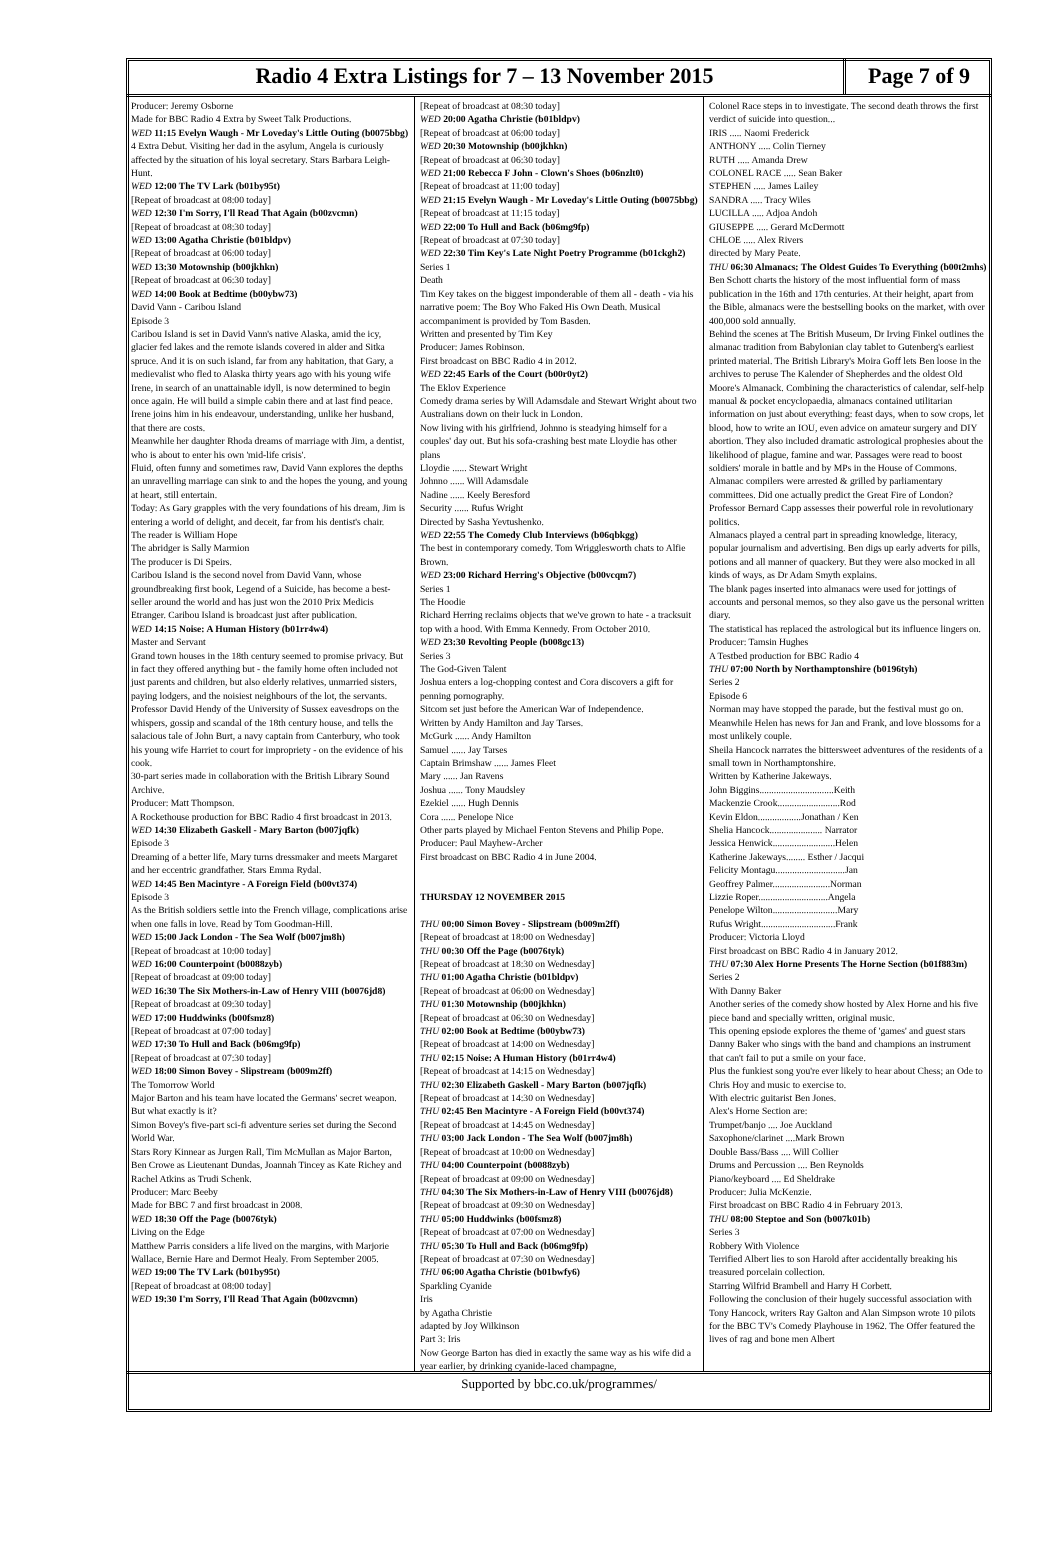Radio 4 Extra Listings for 7 – 13 November 2015
Page 7 of 9
Producer: Jeremy Osborne
Made for BBC Radio 4 Extra by Sweet Talk Productions.
WED 11:15 Evelyn Waugh - Mr Loveday's Little Outing (b0075bbg)
4 Extra Debut. Visiting her dad in the asylum, Angela is curiously affected by the situation of his loyal secretary. Stars Barbara Leigh-Hunt.
WED 12:00 The TV Lark (b01by95t)
[Repeat of broadcast at 08:00 today]
WED 12:30 I'm Sorry, I'll Read That Again (b00zvcmn)
[Repeat of broadcast at 08:30 today]
WED 13:00 Agatha Christie (b01bldpv)
[Repeat of broadcast at 06:00 today]
WED 13:30 Motownship (b00jkhkn)
[Repeat of broadcast at 06:30 today]
WED 14:00 Book at Bedtime (b00ybw73)
David Vann - Caribou Island
Episode 3
Caribou Island is set in David Vann's native Alaska, amid the icy, glacier fed lakes and the remote islands covered in alder and Sitka spruce. And it is on such island, far from any habitation, that Gary, a medievalist who fled to Alaska thirty years ago with his young wife Irene, in search of an unattainable idyll, is now determined to begin once again. He will build a simple cabin there and at last find peace. Irene joins him in his endeavour, understanding, unlike her husband, that there are costs.
Meanwhile her daughter Rhoda dreams of marriage with Jim, a dentist, who is about to enter his own 'mid-life crisis'.
Fluid, often funny and sometimes raw, David Vann explores the depths an unravelling marriage can sink to and the hopes the young, and young at heart, still entertain.
Today: As Gary grapples with the very foundations of his dream, Jim is entering a world of delight, and deceit, far from his dentist's chair.
The reader is William Hope
The abridger is Sally Marmion
The producer is Di Speirs.
Caribou Island is the second novel from David Vann, whose groundbreaking first book, Legend of a Suicide, has become a best-seller around the world and has just won the 2010 Prix Medicis Etranger. Caribou Island is broadcast just after publication.
WED 14:15 Noise: A Human History (b01rr4w4)
Master and Servant
Grand town houses in the 18th century seemed to promise privacy. But in fact they offered anything but - the family home often included not just parents and children, but also elderly relatives, unmarried sisters, paying lodgers, and the noisiest neighbours of the lot, the servants.
Professor David Hendy of the University of Sussex eavesdrops on the whispers, gossip and scandal of the 18th century house, and tells the salacious tale of John Burt, a navy captain from Canterbury, who took his young wife Harriet to court for impropriety - on the evidence of his cook.
30-part series made in collaboration with the British Library Sound Archive.
Producer: Matt Thompson.
A Rockethouse production for BBC Radio 4 first broadcast in 2013.
WED 14:30 Elizabeth Gaskell - Mary Barton (b007jqfk)
Episode 3
Dreaming of a better life, Mary turns dressmaker and meets Margaret and her eccentric grandfather. Stars Emma Rydal.
WED 14:45 Ben Macintyre - A Foreign Field (b00vt374)
Episode 3
As the British soldiers settle into the French village, complications arise when one falls in love. Read by Tom Goodman-Hill.
WED 15:00 Jack London - The Sea Wolf (b007jm8h)
[Repeat of broadcast at 10:00 today]
WED 16:00 Counterpoint (b0088zyb)
[Repeat of broadcast at 09:00 today]
WED 16:30 The Six Mothers-in-Law of Henry VIII (b0076jd8)
[Repeat of broadcast at 09:30 today]
WED 17:00 Huddwinks (b00fsmz8)
[Repeat of broadcast at 07:00 today]
WED 17:30 To Hull and Back (b06mg9fp)
[Repeat of broadcast at 07:30 today]
WED 18:00 Simon Bovey - Slipstream (b009m2ff)
The Tomorrow World
Major Barton and his team have located the Germans' secret weapon. But what exactly is it?
Simon Bovey's five-part sci-fi adventure series set during the Second World War.
Stars Rory Kinnear as Jurgen Rall, Tim McMullan as Major Barton, Ben Crowe as Lieutenant Dundas, Joannah Tincey as Kate Richey and Rachel Atkins as Trudi Schenk.
Producer: Marc Beeby
Made for BBC 7 and first broadcast in 2008.
WED 18:30 Off the Page (b0076tyk)
Living on the Edge
Matthew Parris considers a life lived on the margins, with Marjorie Wallace, Bernie Hare and Dermot Healy. From September 2005.
WED 19:00 The TV Lark (b01by95t)
[Repeat of broadcast at 08:00 today]
WED 19:30 I'm Sorry, I'll Read That Again (b00zvcmn)
[Repeat of broadcast at 08:30 today]
WED 20:00 Agatha Christie (b01bldpv)
[Repeat of broadcast at 06:00 today]
WED 20:30 Motownship (b00jkhkn)
[Repeat of broadcast at 06:30 today]
WED 21:00 Rebecca F John - Clown's Shoes (b06nzlt0)
[Repeat of broadcast at 11:00 today]
WED 21:15 Evelyn Waugh - Mr Loveday's Little Outing (b0075bbg)
[Repeat of broadcast at 11:15 today]
WED 22:00 To Hull and Back (b06mg9fp)
[Repeat of broadcast at 07:30 today]
WED 22:30 Tim Key's Late Night Poetry Programme (b01ckgh2)
Series 1
Death
Tim Key takes on the biggest imponderable of them all - death - via his narrative poem: The Boy Who Faked His Own Death. Musical accompaniment is provided by Tom Basden.
Written and presented by Tim Key
Producer: James Robinson.
First broadcast on BBC Radio 4 in 2012.
WED 22:45 Earls of the Court (b00r0yt2)
The Eklov Experience
Comedy drama series by Will Adamsdale and Stewart Wright about two Australians down on their luck in London.
Now living with his girlfriend, Johnno is steadying himself for a couples' day out. But his sofa-crashing best mate Lloydie has other plans
Lloydie ...... Stewart Wright
Johnno ...... Will Adamsdale
Nadine ...... Keely Beresford
Security ...... Rufus Wright
Directed by Sasha Yevtushenko.
WED 22:55 The Comedy Club Interviews (b06qbkgg)
The best in contemporary comedy. Tom Wrigglesworth chats to Alfie Brown.
WED 23:00 Richard Herring's Objective (b00vcqm7)
Series 1
The Hoodie
Richard Herring reclaims objects that we've grown to hate - a tracksuit top with a hood. With Emma Kennedy. From October 2010.
WED 23:30 Revolting People (b008gc13)
Series 3
The God-Given Talent
Joshua enters a log-chopping contest and Cora discovers a gift for penning pornography.
Sitcom set just before the American War of Independence.
Written by Andy Hamilton and Jay Tarses.
McGurk ...... Andy Hamilton
Samuel ...... Jay Tarses
Captain Brimshaw ...... James Fleet
Mary ...... Jan Ravens
Joshua ...... Tony Maudsley
Ezekiel ...... Hugh Dennis
Cora ...... Penelope Nice
Other parts played by Michael Fenton Stevens and Philip Pope.
Producer: Paul Mayhew-Archer
First broadcast on BBC Radio 4 in June 2004.
THURSDAY 12 NOVEMBER 2015
THU 00:00 Simon Bovey - Slipstream (b009m2ff)
[Repeat of broadcast at 18:00 on Wednesday]
THU 00:30 Off the Page (b0076tyk)
[Repeat of broadcast at 18:30 on Wednesday]
THU 01:00 Agatha Christie (b01bldpv)
[Repeat of broadcast at 06:00 on Wednesday]
THU 01:30 Motownship (b00jkhkn)
[Repeat of broadcast at 06:30 on Wednesday]
THU 02:00 Book at Bedtime (b00ybw73)
[Repeat of broadcast at 14:00 on Wednesday]
THU 02:15 Noise: A Human History (b01rr4w4)
[Repeat of broadcast at 14:15 on Wednesday]
THU 02:30 Elizabeth Gaskell - Mary Barton (b007jqfk)
[Repeat of broadcast at 14:30 on Wednesday]
THU 02:45 Ben Macintyre - A Foreign Field (b00vt374)
[Repeat of broadcast at 14:45 on Wednesday]
THU 03:00 Jack London - The Sea Wolf (b007jm8h)
[Repeat of broadcast at 10:00 on Wednesday]
THU 04:00 Counterpoint (b0088zyb)
[Repeat of broadcast at 09:00 on Wednesday]
THU 04:30 The Six Mothers-in-Law of Henry VIII (b0076jd8)
[Repeat of broadcast at 09:30 on Wednesday]
THU 05:00 Huddwinks (b00fsmz8)
[Repeat of broadcast at 07:00 on Wednesday]
THU 05:30 To Hull and Back (b06mg9fp)
[Repeat of broadcast at 07:30 on Wednesday]
THU 06:00 Agatha Christie (b01bwfy6)
Sparkling Cyanide
Iris
by Agatha Christie
adapted by Joy Wilkinson
Part 3: Iris
Now George Barton has died in exactly the same way as his wife did a year earlier, by drinking cyanide-laced champagne,
Colonel Race steps in to investigate. The second death throws the first verdict of suicide into question...
IRIS ..... Naomi Frederick
ANTHONY ..... Colin Tierney
RUTH ..... Amanda Drew
COLONEL RACE ..... Sean Baker
STEPHEN ..... James Lailey
SANDRA ..... Tracy Wiles
LUCILLA ..... Adjoa Andoh
GIUSEPPE ..... Gerard McDermott
CHLOE ..... Alex Rivers
directed by Mary Peate.
THU 06:30 Almanacs: The Oldest Guides To Everything (b00t2mhs)
Ben Schott charts the history of the most influential form of mass publication in the 16th and 17th centuries. At their height, apart from the Bible, almanacs were the bestselling books on the market, with over 400,000 sold annually.
Behind the scenes at The British Museum, Dr Irving Finkel outlines the almanac tradition from Babylonian clay tablet to Gutenberg's earliest printed material. The British Library's Moira Goff lets Ben loose in the archives to peruse The Kalender of Shepherdes and the oldest Old Moore's Almanack. Combining the characteristics of calendar, self-help manual & pocket encyclopaedia, almanacs contained utilitarian information on just about everything: feast days, when to sow crops, let blood, how to write an IOU, even advice on amateur surgery and DIY abortion. They also included dramatic astrological prophesies about the likelihood of plague, famine and war. Passages were read to boost soldiers' morale in battle and by MPs in the House of Commons.
Almanac compilers were arrested & grilled by parliamentary committees. Did one actually predict the Great Fire of London? Professor Bernard Capp assesses their powerful role in revolutionary politics.
Almanacs played a central part in spreading knowledge, literacy, popular journalism and advertising. Ben digs up early adverts for pills, potions and all manner of quackery. But they were also mocked in all kinds of ways, as Dr Adam Smyth explains.
The blank pages inserted into almanacs were used for jottings of accounts and personal memos, so they also gave us the personal written diary.
The statistical has replaced the astrological but its influence lingers on.
Producer: Tamsin Hughes
A Testbed production for BBC Radio 4
THU 07:00 North by Northamptonshire (b0196tyh)
Series 2
Episode 6
Norman may have stopped the parade, but the festival must go on. Meanwhile Helen has news for Jan and Frank, and love blossoms for a most unlikely couple.
Sheila Hancock narrates the bittersweet adventures of the residents of a small town in Northamptonshire.
Written by Katherine Jakeways.
John Biggins...............................Keith
Mackenzie Crook..........................Rod
Kevin Eldon..................Jonathan / Ken
Shelia Hancock...................... Narrator
Jessica Henwick..........................Helen
Katherine Jakeways........ Esther / Jacqui
Felicity Montagu.............................Jan
Geoffrey Palmer........................Norman
Lizzie Roper.............................Angela
Penelope Wilton...........................Mary
Rufus Wright...............................Frank
Producer: Victoria Lloyd
First broadcast on BBC Radio 4 in January 2012.
THU 07:30 Alex Horne Presents The Horne Section (b01f883m)
Series 2
With Danny Baker
Another series of the comedy show hosted by Alex Horne and his five piece band and specially written, original music.
This opening epsiode explores the theme of 'games' and guest stars Danny Baker who sings with the band and champions an instrument that can't fail to put a smile on your face.
Plus the funkiest song you're ever likely to hear about Chess; an Ode to Chris Hoy and music to exercise to.
With electric guitarist Ben Jones.
Alex's Horne Section are:
Trumpet/banjo .... Joe Auckland
Saxophone/clarinet ....Mark Brown
Double Bass/Bass .... Will Collier
Drums and Percussion .... Ben Reynolds
Piano/keyboard .... Ed Sheldrake
Producer: Julia McKenzie.
First broadcast on BBC Radio 4 in February 2013.
THU 08:00 Steptoe and Son (b007k01b)
Series 3
Robbery With Violence
Terrified Albert lies to son Harold after accidentally breaking his treasured porcelain collection.
Starring Wilfrid Brambell and Harry H Corbett.
Following the conclusion of their hugely successful association with Tony Hancock, writers Ray Galton and Alan Simpson wrote 10 pilots for the BBC TV's Comedy Playhouse in 1962. The Offer featured the lives of rag and bone men Albert
Supported by bbc.co.uk/programmes/